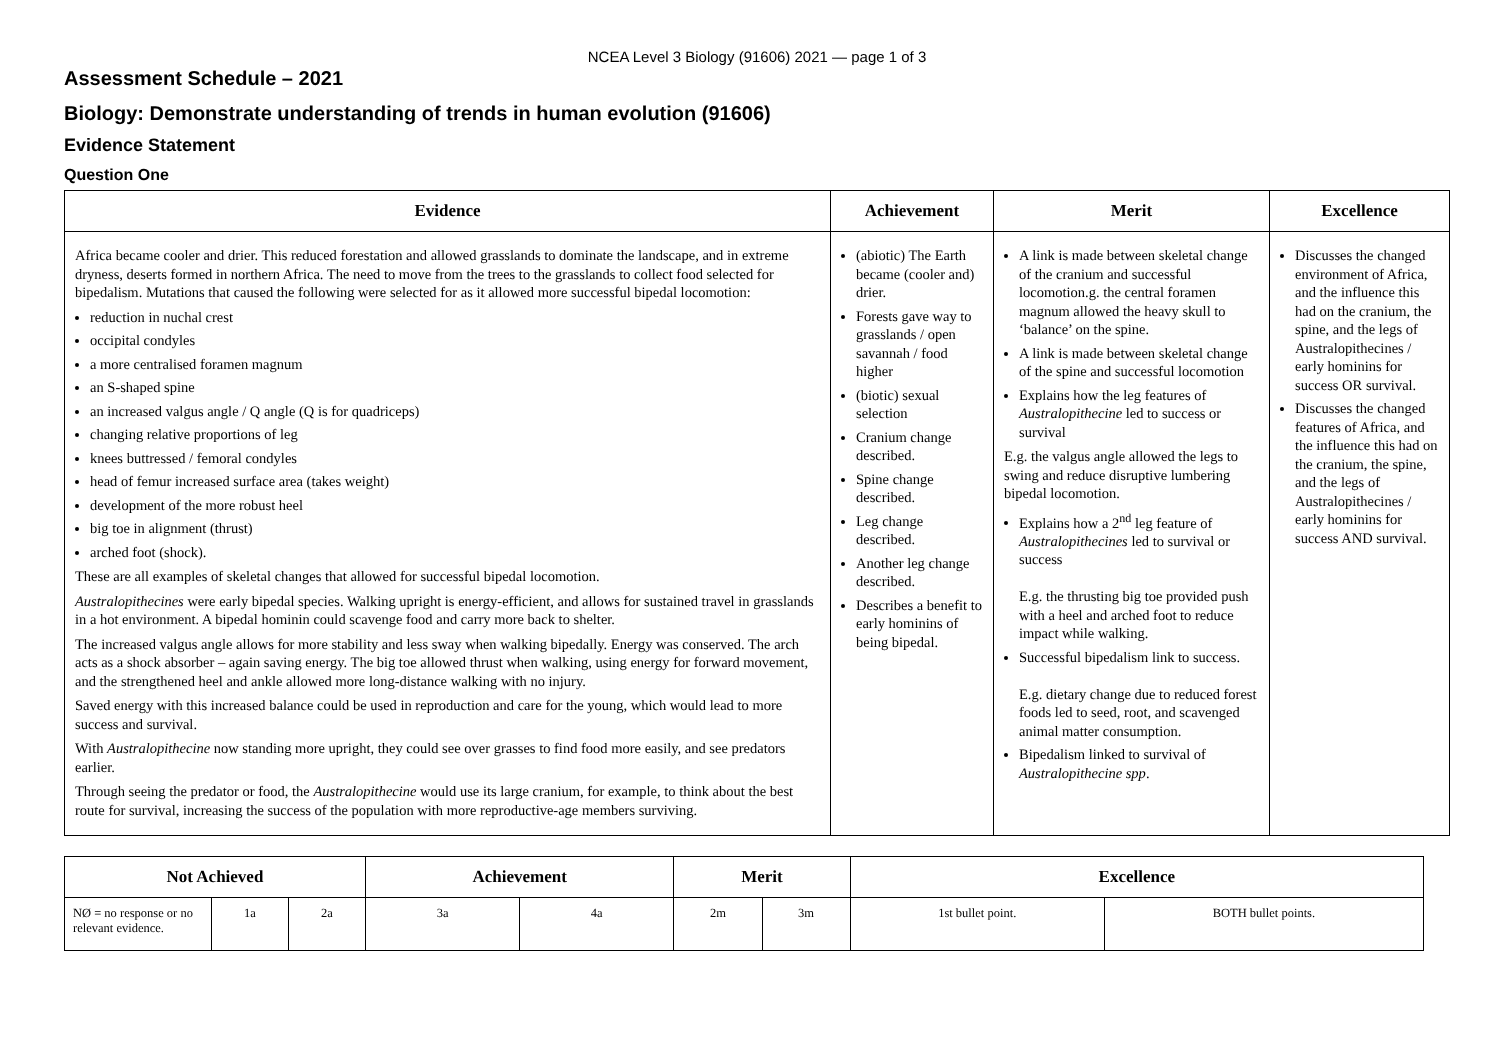NCEA Level 3 Biology (91606) 2021 — page 1 of 3
Assessment Schedule – 2021
Biology: Demonstrate understanding of trends in human evolution (91606)
Evidence Statement
Question One
| Evidence | Achievement | Merit | Excellence |
| --- | --- | --- | --- |
| Africa became cooler and drier. This reduced forestation and allowed grasslands to dominate the landscape, and in extreme dryness, deserts formed in northern Africa. The need to move from the trees to the grasslands to collect food selected for bipedalism. Mutations that caused the following were selected for as it allowed more successful bipedal locomotion: reduction in nuchal crest occipital condyles a more centralised foramen magnum an S-shaped spine an increased valgus angle / Q angle (Q is for quadriceps) changing relative proportions of leg knees buttressed / femoral condyles head of femur increased surface area (takes weight) development of the more robust heel big toe in alignment (thrust) arched foot (shock). These are all examples of skeletal changes that allowed for successful bipedal locomotion. Australopithecines were early bipedal species. Walking upright is energy-efficient, and allows for sustained travel in grasslands in a hot environment. A bipedal hominin could scavenge food and carry more back to shelter. The increased valgus angle allows for more stability and less sway when walking bipedally. Energy was conserved. The arch acts as a shock absorber – again saving energy. The big toe allowed thrust when walking, using energy for forward movement, and the strengthened heel and ankle allowed more long-distance walking with no injury. Saved energy with this increased balance could be used in reproduction and care for the young, which would lead to more success and survival. With Australopithecine now standing more upright, they could see over grasses to find food more easily, and see predators earlier. Through seeing the predator or food, the Australopithecine would use its large cranium, for example, to think about the best route for survival, increasing the success of the population with more reproductive-age members surviving. | (abiotic) The Earth became (cooler and) drier. Forests gave way to grasslands / open savannah / food higher (biotic) sexual selection Cranium change described. Spine change described. Leg change described. Another leg change described. Describes a benefit to early hominins of being bipedal. | A link is made between skeletal change of the cranium and successful locomotion.g. the central foramen magnum allowed the heavy skull to ‘balance’ on the spine. A link is made between skeletal change of the spine and successful locomotion Explains how the leg features of Australopithecine led to success or survival E.g. the valgus angle allowed the legs to swing and reduce disruptive lumbering bipedal locomotion. Explains how a 2<sup>nd</sup> leg feature of Australopithecines led to survival or success E.g. the thrusting big toe provided push with a heel and arched foot to reduce impact while walking. Successful bipedalism link to success. E.g. dietary change due to reduced forest foods led to seed, root, and scavenged animal matter consumption. Bipedalism linked to survival of Australopithecine spp . | Discusses the changed environment of Africa, and the influence this had on the cranium, the spine, and the legs of Australopithecines / early hominins for success OR survival. Discusses the changed features of Africa, and the influence this had on the cranium, the spine, and the legs of Australopithecines / early hominins for success AND survival. |
| Not Achieved | | | Achievement | | Merit | | Excellence | |
| --- | --- | --- | --- | --- | --- | --- | --- | --- |
| NØ = no response or no relevant evidence. | 1a | 2a | 3a | 4a | 2m | 3m | 1st bullet point. | BOTH bullet points. |